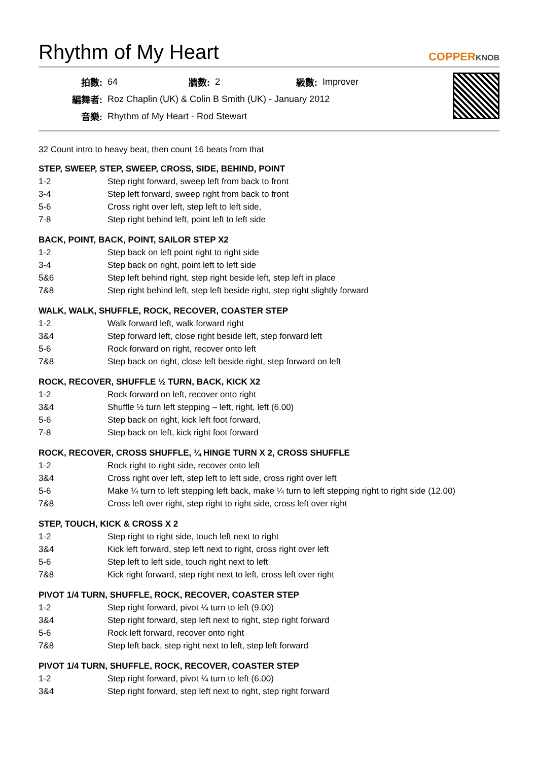Rhythm of My Heart
COPPERKNOB
| 拍數: | 64 | 牆數: | 2 | 級數: | Improver |
| 編舞者: | Roz Chaplin (UK) & Colin B Smith (UK) - January 2012 | | | | |
| 音樂: | Rhythm of My Heart - Rod Stewart | | | | |
32 Count intro to heavy beat, then count 16 beats from that
STEP, SWEEP, STEP, SWEEP, CROSS, SIDE, BEHIND, POINT
| 1-2 | Step right forward, sweep left from back to front |
| 3-4 | Step left forward, sweep right from back to front |
| 5-6 | Cross right over left, step left to left side, |
| 7-8 | Step right behind left, point left to left side |
BACK, POINT, BACK, POINT, SAILOR STEP X2
| 1-2 | Step back on left point right to right side |
| 3-4 | Step back on right, point left to left side |
| 5&6 | Step left behind right, step right beside left, step left in place |
| 7&8 | Step right behind left, step left beside right, step right slightly forward |
WALK, WALK, SHUFFLE, ROCK, RECOVER, COASTER STEP
| 1-2 | Walk forward left, walk forward right |
| 3&4 | Step forward left, close right beside left, step forward left |
| 5-6 | Rock forward on right, recover onto left |
| 7&8 | Step back on right, close left beside right, step forward on left |
ROCK, RECOVER, SHUFFLE ½ TURN, BACK, KICK X2
| 1-2 | Rock forward on left, recover onto right |
| 3&4 | Shuffle ½ turn left stepping – left, right, left (6.00) |
| 5-6 | Step back on right, kick left foot forward, |
| 7-8 | Step back on left, kick right foot forward |
ROCK, RECOVER, CROSS SHUFFLE, ¼ HINGE TURN X 2, CROSS SHUFFLE
| 1-2 | Rock right to right side, recover onto left |
| 3&4 | Cross right over left, step left to left side, cross right over left |
| 5-6 | Make ¼ turn to left stepping left back, make ¼ turn to left stepping right to right side (12.00) |
| 7&8 | Cross left over right, step right to right side, cross left over right |
STEP, TOUCH, KICK & CROSS X 2
| 1-2 | Step right to right side, touch left next to right |
| 3&4 | Kick left forward, step left next to right, cross right over left |
| 5-6 | Step left to left side, touch right next to left |
| 7&8 | Kick right forward, step right next to left, cross left over right |
PIVOT 1/4 TURN, SHUFFLE, ROCK, RECOVER, COASTER STEP
| 1-2 | Step right forward, pivot ¼ turn to left (9.00) |
| 3&4 | Step right forward, step left next to right, step right forward |
| 5-6 | Rock left forward, recover onto right |
| 7&8 | Step left back, step right next to left, step left forward |
PIVOT 1/4 TURN, SHUFFLE, ROCK, RECOVER, COASTER STEP
| 1-2 | Step right forward, pivot ¼ turn to left (6.00) |
| 3&4 | Step right forward, step left next to right, step right forward |